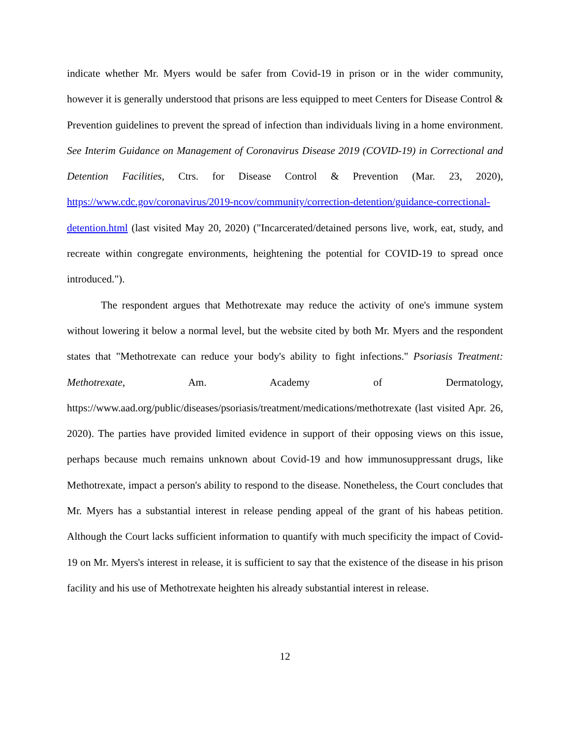indicate whether Mr. Myers would be safer from Covid-19 in prison or in the wider community, however it is generally understood that prisons are less equipped to meet Centers for Disease Control & Prevention guidelines to prevent the spread of infection than individuals living in a home environment. See Interim Guidance on Management of Coronavirus Disease 2019 (COVID-19) in Correctional and Detention Facilities, Ctrs. for Disease Control & Prevention (Mar. 23, 2020), https://www.cdc.gov/coronavirus/2019-ncov/community/correction-detention/guidance-correctional-detention.html (last visited May 20, 2020) ("Incarcerated/detained persons live, work, eat, study, and recreate within congregate environments, heightening the potential for COVID-19 to spread once introduced.").
The respondent argues that Methotrexate may reduce the activity of one's immune system without lowering it below a normal level, but the website cited by both Mr. Myers and the respondent states that "Methotrexate can reduce your body's ability to fight infections." Psoriasis Treatment: Methotrexate, Am. Academy of Dermatology, https://www.aad.org/public/diseases/psoriasis/treatment/medications/methotrexate (last visited Apr. 26, 2020). The parties have provided limited evidence in support of their opposing views on this issue, perhaps because much remains unknown about Covid-19 and how immunosuppressant drugs, like Methotrexate, impact a person's ability to respond to the disease. Nonetheless, the Court concludes that Mr. Myers has a substantial interest in release pending appeal of the grant of his habeas petition. Although the Court lacks sufficient information to quantify with much specificity the impact of Covid-19 on Mr. Myers's interest in release, it is sufficient to say that the existence of the disease in his prison facility and his use of Methotrexate heighten his already substantial interest in release.
12